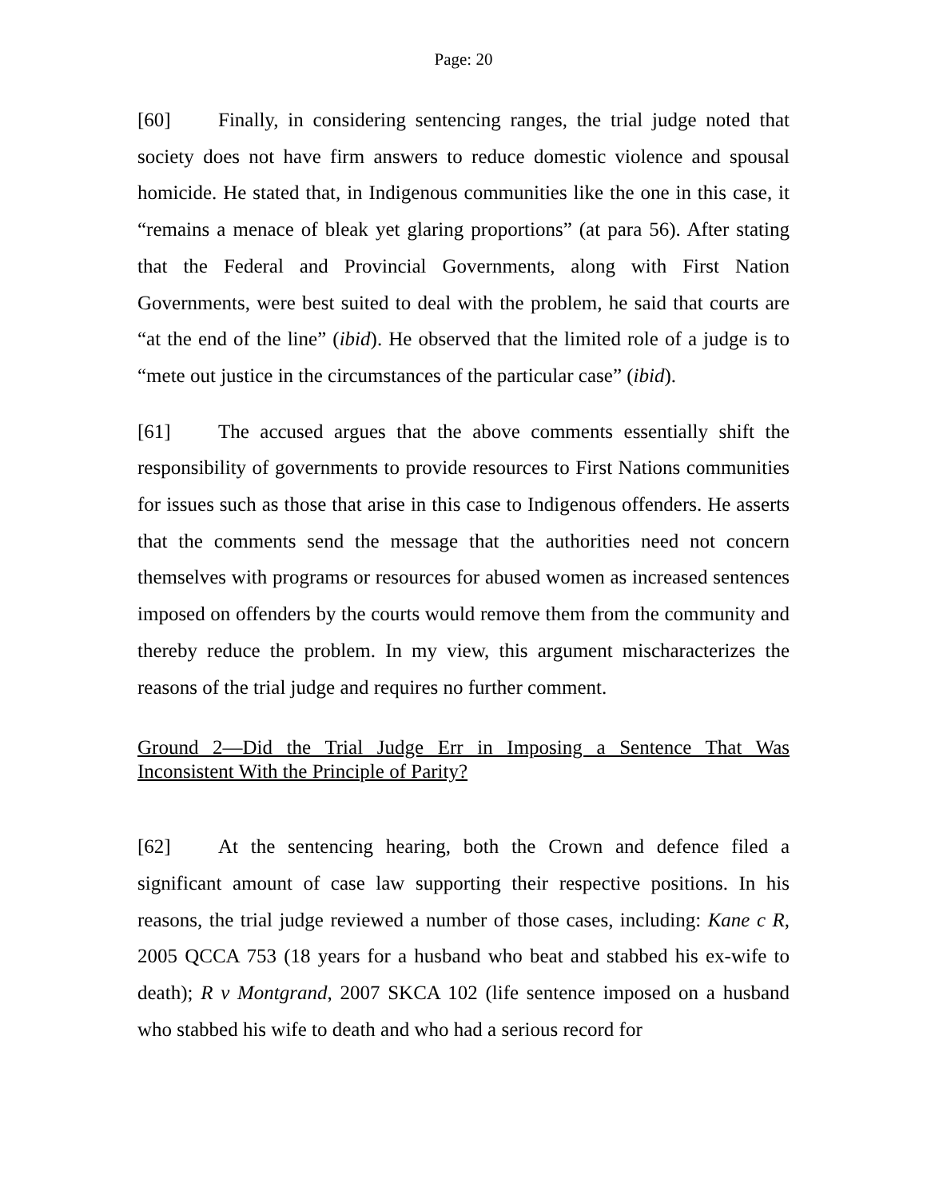Page: 20
[60] Finally, in considering sentencing ranges, the trial judge noted that society does not have firm answers to reduce domestic violence and spousal homicide. He stated that, in Indigenous communities like the one in this case, it “remains a menace of bleak yet glaring proportions” (at para 56). After stating that the Federal and Provincial Governments, along with First Nation Governments, were best suited to deal with the problem, he said that courts are “at the end of the line” (ibid). He observed that the limited role of a judge is to “mete out justice in the circumstances of the particular case” (ibid).
[61] The accused argues that the above comments essentially shift the responsibility of governments to provide resources to First Nations communities for issues such as those that arise in this case to Indigenous offenders. He asserts that the comments send the message that the authorities need not concern themselves with programs or resources for abused women as increased sentences imposed on offenders by the courts would remove them from the community and thereby reduce the problem. In my view, this argument mischaracterizes the reasons of the trial judge and requires no further comment.
Ground 2—Did the Trial Judge Err in Imposing a Sentence That Was Inconsistent With the Principle of Parity?
[62] At the sentencing hearing, both the Crown and defence filed a significant amount of case law supporting their respective positions. In his reasons, the trial judge reviewed a number of those cases, including: Kane c R, 2005 QCCA 753 (18 years for a husband who beat and stabbed his ex-wife to death); R v Montgrand, 2007 SKCA 102 (life sentence imposed on a husband who stabbed his wife to death and who had a serious record for